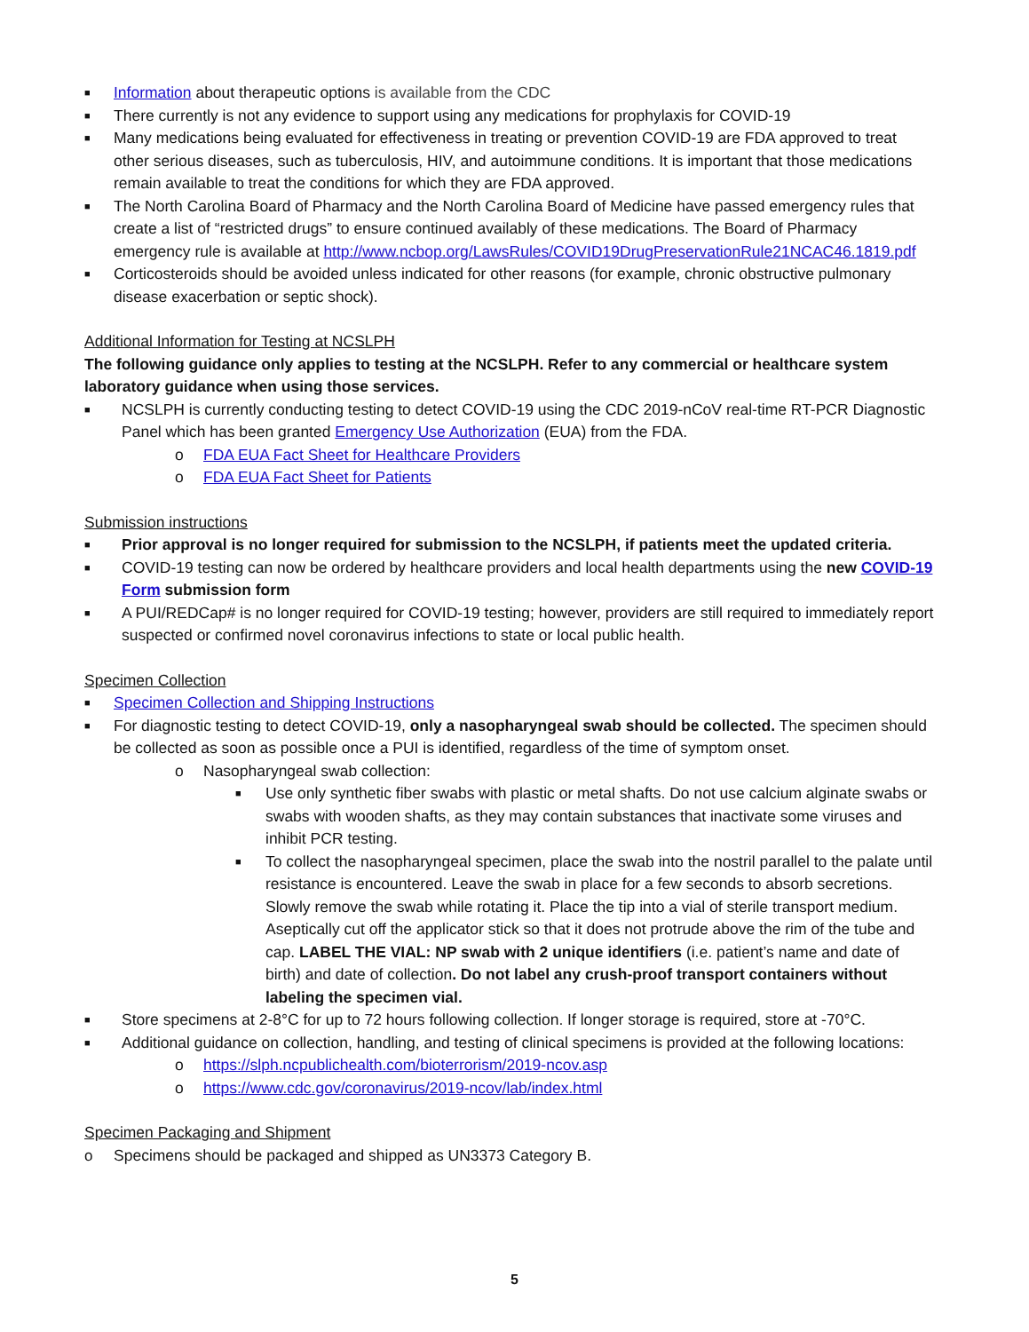■ Information about therapeutic options is available from the CDC
■ There currently is not any evidence to support using any medications for prophylaxis for COVID-19
■ Many medications being evaluated for effectiveness in treating or prevention COVID-19 are FDA approved to treat other serious diseases, such as tuberculosis, HIV, and autoimmune conditions. It is important that those medications remain available to treat the conditions for which they are FDA approved.
■ The North Carolina Board of Pharmacy and the North Carolina Board of Medicine have passed emergency rules that create a list of “restricted drugs” to ensure continued availably of these medications. The Board of Pharmacy emergency rule is available at http://www.ncbop.org/LawsRules/COVID19DrugPreservationRule21NCAC46.1819.pdf
■ Corticosteroids should be avoided unless indicated for other reasons (for example, chronic obstructive pulmonary disease exacerbation or septic shock).
Additional Information for Testing at NCSLPH
The following guidance only applies to testing at the NCSLPH. Refer to any commercial or healthcare system laboratory guidance when using those services.
■ NCSLPH is currently conducting testing to detect COVID-19 using the CDC 2019-nCoV real-time RT-PCR Diagnostic Panel which has been granted Emergency Use Authorization (EUA) from the FDA.
o FDA EUA Fact Sheet for Healthcare Providers
o FDA EUA Fact Sheet for Patients
Submission instructions
■ Prior approval is no longer required for submission to the NCSLPH, if patients meet the updated criteria.
■ COVID-19 testing can now be ordered by healthcare providers and local health departments using the new COVID-19 Form submission form
■ A PUI/REDCap# is no longer required for COVID-19 testing; however, providers are still required to immediately report suspected or confirmed novel coronavirus infections to state or local public health.
Specimen Collection
■ Specimen Collection and Shipping Instructions
■ For diagnostic testing to detect COVID-19, only a nasopharyngeal swab should be collected. The specimen should be collected as soon as possible once a PUI is identified, regardless of the time of symptom onset.
o Nasopharyngeal swab collection:
■ Use only synthetic fiber swabs with plastic or metal shafts. Do not use calcium alginate swabs or swabs with wooden shafts, as they may contain substances that inactivate some viruses and inhibit PCR testing.
■ To collect the nasopharyngeal specimen, place the swab into the nostril parallel to the palate until resistance is encountered. Leave the swab in place for a few seconds to absorb secretions. Slowly remove the swab while rotating it. Place the tip into a vial of sterile transport medium. Aseptically cut off the applicator stick so that it does not protrude above the rim of the tube and cap. LABEL THE VIAL: NP swab with 2 unique identifiers (i.e. patient’s name and date of birth) and date of collection. Do not label any crush-proof transport containers without labeling the specimen vial.
■ Store specimens at 2-8°C for up to 72 hours following collection. If longer storage is required, store at -70°C.
■ Additional guidance on collection, handling, and testing of clinical specimens is provided at the following locations:
o https://slph.ncpublichealth.com/bioterrorism/2019-ncov.asp
o https://www.cdc.gov/coronavirus/2019-ncov/lab/index.html
Specimen Packaging and Shipment
o Specimens should be packaged and shipped as UN3373 Category B.
5